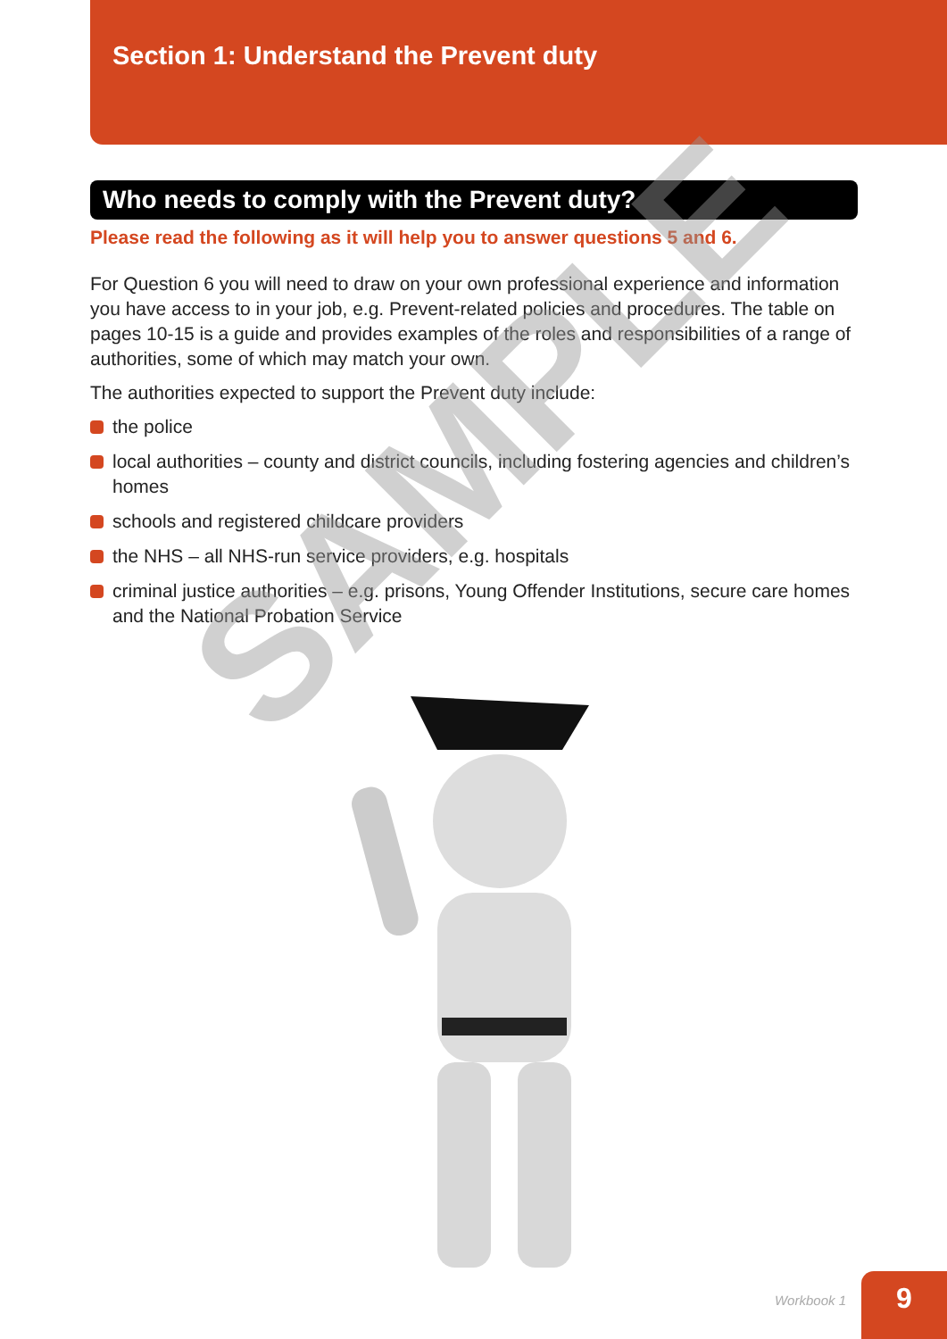Section 1: Understand the Prevent duty
Who needs to comply with the Prevent duty?
Please read the following as it will help you to answer questions 5 and 6.
For Question 6 you will need to draw on your own professional experience and information you have access to in your job, e.g. Prevent-related policies and procedures. The table on pages 10-15 is a guide and provides examples of the roles and responsibilities of a range of authorities, some of which may match your own.
The authorities expected to support the Prevent duty include:
the police
local authorities – county and district councils, including fostering agencies and children’s homes
schools and registered childcare providers
the NHS – all NHS-run service providers, e.g. hospitals
criminal justice authorities – e.g. prisons, Young Offender Institutions, secure care homes and the National Probation Service
SAMPLE
Workbook 1 9